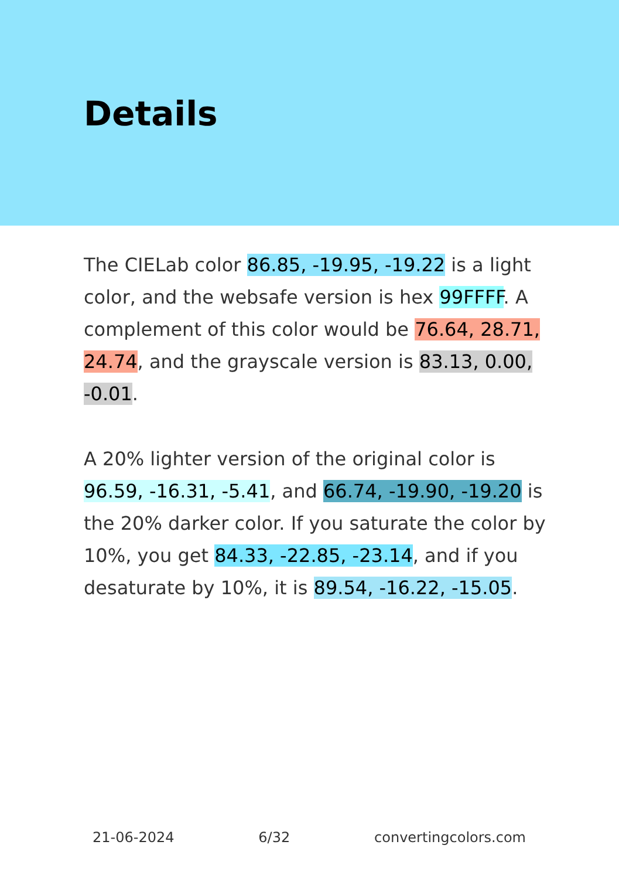Details
The CIELab color 86.85, -19.95, -19.22 is a light color, and the websafe version is hex 99FFFF. A complement of this color would be 76.64, 28.71, 24.74, and the grayscale version is 83.13, 0.00, -0.01.
A 20% lighter version of the original color is 96.59, -16.31, -5.41, and 66.74, -19.90, -19.20 is the 20% darker color. If you saturate the color by 10%, you get 84.33, -22.85, -23.14, and if you desaturate by 10%, it is 89.54, -16.22, -15.05.
21-06-2024 6/32 convertingcolors.com